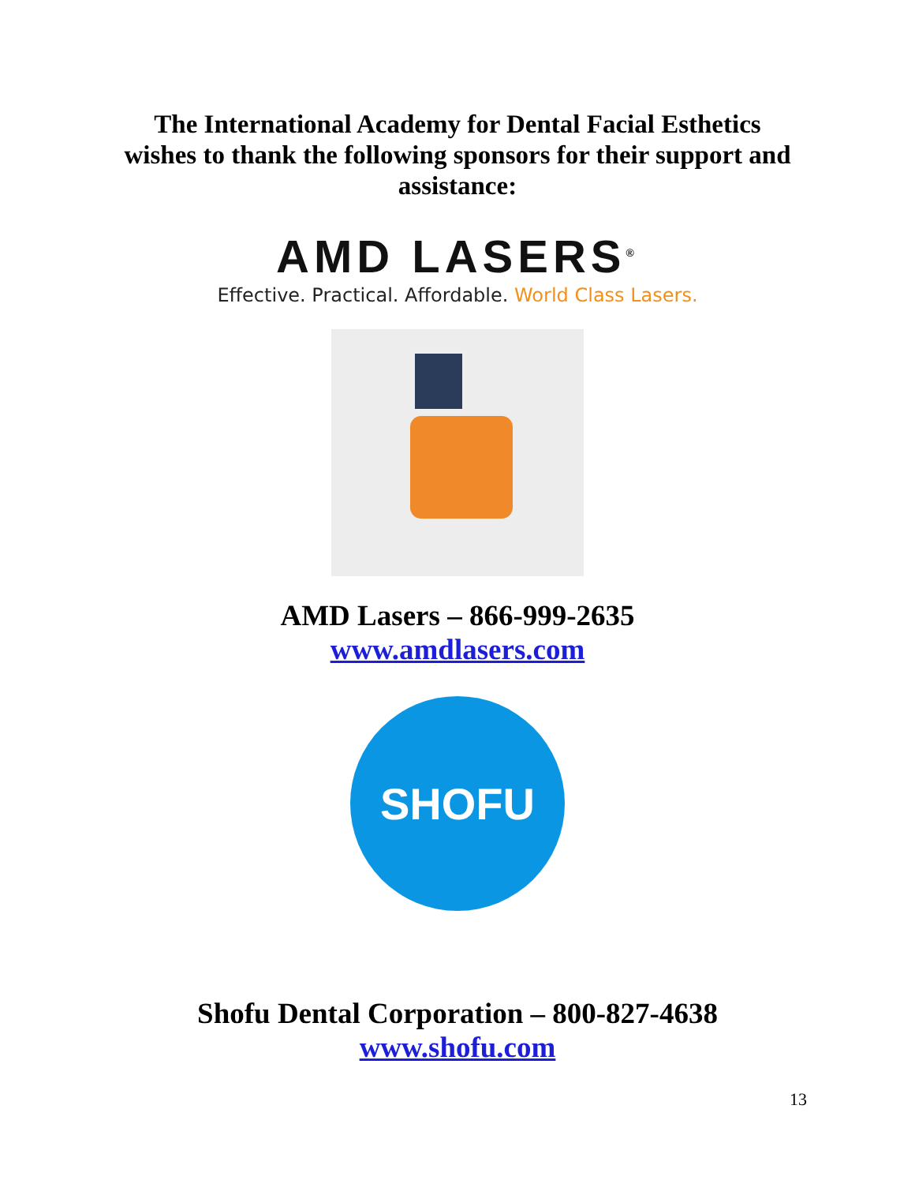The International Academy for Dental Facial Esthetics
wishes to thank the following sponsors for their support and
assistance:
AMD LASERS<sup>®</sup>
Effective. Practical. Affordable. World Class Lasers.
AMD Lasers – 866-999-2635
www.amdlasers.com
SHOFU
Shofu Dental Corporation – 800-827-4638
www.shofu.com
13